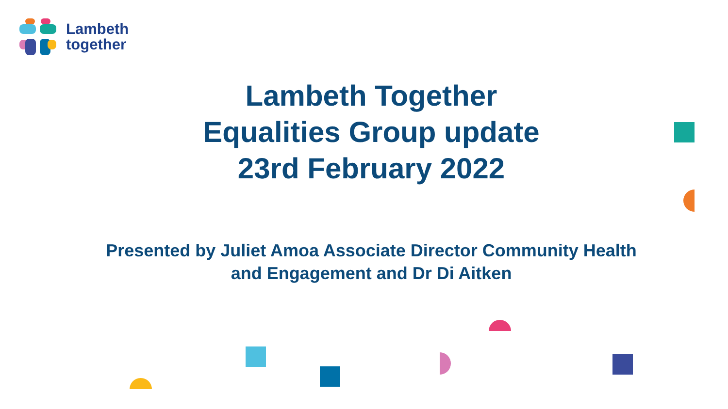Lambeth
together
Lambeth Together
Equalities Group update
23rd February 2022
Presented by Juliet Amoa Associate Director Community Health
and Engagement and Dr Di Aitken